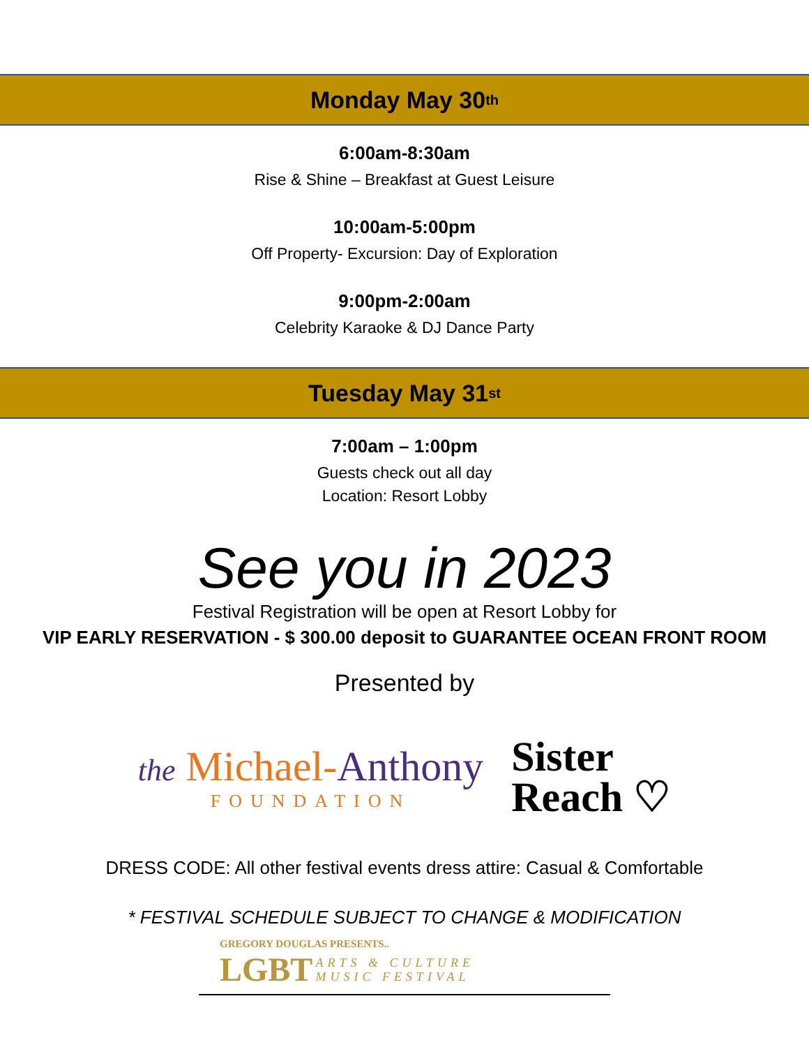Monday May 30<sup>th</sup>
6:00am-8:30am
Rise & Shine – Breakfast at Guest Leisure
10:00am-5:00pm
Off Property- Excursion: Day of Exploration
9:00pm-2:00am
Celebrity Karaoke & DJ Dance Party
Tuesday May 31<sup>st</sup>
7:00am – 1:00pm
Guests check out all day
Location: Resort Lobby
See you in 2023
Festival Registration will be open at Resort Lobby for
VIP EARLY RESERVATION - $ 300.00 deposit to GUARANTEE OCEAN FRONT ROOM
Presented by
the Michael-Anthony
FOUNDATION
Sister
Reach ♡
DRESS CODE: All other festival events dress attire: Casual & Comfortable
* FESTIVAL SCHEDULE SUBJECT TO CHANGE & MODIFICATION
GREGORY DOUGLAS PRESENTS..
LGBT ARTS & CULTURE
MUSIC FESTIVAL